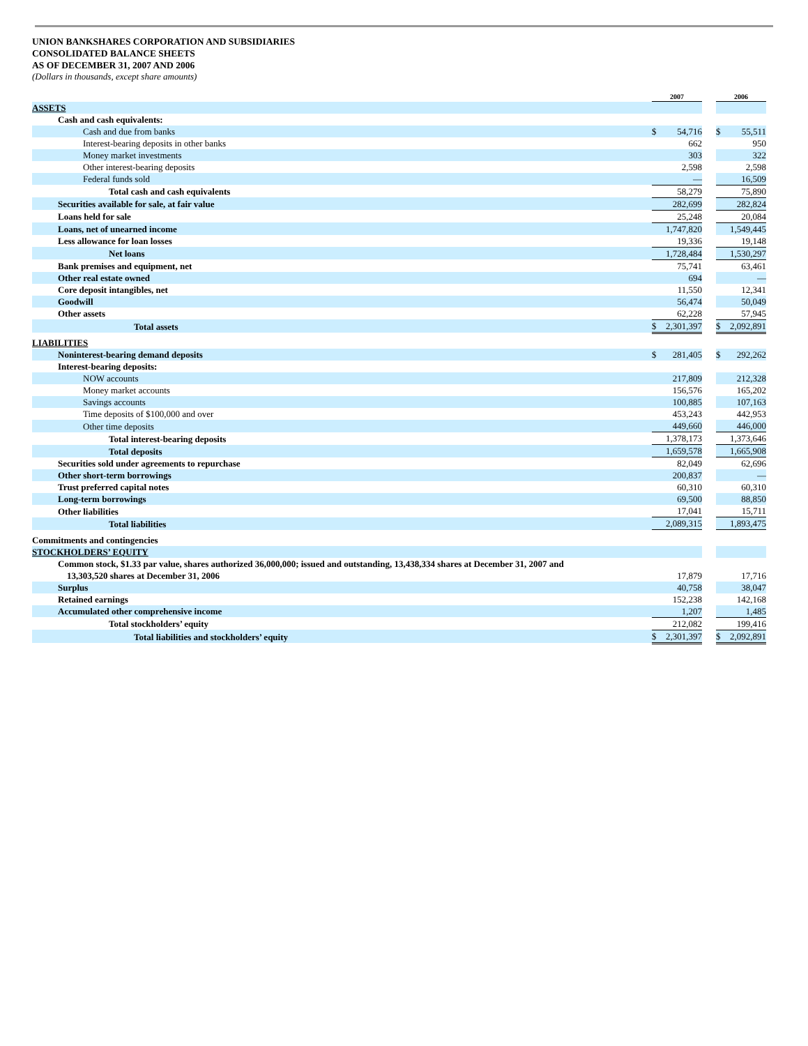UNION BANKSHARES CORPORATION AND SUBSIDIARIES
CONSOLIDATED BALANCE SHEETS
AS OF DECEMBER 31, 2007 AND 2006
(Dollars in thousands, except share amounts)
| | 2007 | | | 2006 | |
| ASSETS | | | | | |
| Cash and cash equivalents: | | | | | |
| Cash and due from banks | $ | 54,716 | | $ | 55,511 |
| Interest-bearing deposits in other banks | | 662 | | | 950 |
| Money market investments | | 303 | | | 322 |
| Other interest-bearing deposits | | 2,598 | | | 2,598 |
| Federal funds sold | | — | | | 16,509 |
| Total cash and cash equivalents | | 58,279 | | | 75,890 |
| Securities available for sale, at fair value | | 282,699 | | | 282,824 |
| Loans held for sale | | 25,248 | | | 20,084 |
| Loans, net of unearned income | | 1,747,820 | | | 1,549,445 |
| Less allowance for loan losses | | 19,336 | | | 19,148 |
| Net loans | | 1,728,484 | | | 1,530,297 |
| Bank premises and equipment, net | | 75,741 | | | 63,461 |
| Other real estate owned | | 694 | | | — |
| Core deposit intangibles, net | | 11,550 | | | 12,341 |
| Goodwill | | 56,474 | | | 50,049 |
| Other assets | | 62,228 | | | 57,945 |
| Total assets | $ | 2,301,397 | | $ | 2,092,891 |
| LIABILITIES | | | | | |
| Noninterest-bearing demand deposits | $ | 281,405 | | $ | 292,262 |
| Interest-bearing deposits: | | | | | |
| NOW accounts | | 217,809 | | | 212,328 |
| Money market accounts | | 156,576 | | | 165,202 |
| Savings accounts | | 100,885 | | | 107,163 |
| Time deposits of $100,000 and over | | 453,243 | | | 442,953 |
| Other time deposits | | 449,660 | | | 446,000 |
| Total interest-bearing deposits | | 1,378,173 | | | 1,373,646 |
| Total deposits | | 1,659,578 | | | 1,665,908 |
| Securities sold under agreements to repurchase | | 82,049 | | | 62,696 |
| Other short-term borrowings | | 200,837 | | | — |
| Trust preferred capital notes | | 60,310 | | | 60,310 |
| Long-term borrowings | | 69,500 | | | 88,850 |
| Other liabilities | | 17,041 | | | 15,711 |
| Total liabilities | | 2,089,315 | | | 1,893,475 |
| Commitments and contingencies | | | | | |
| STOCKHOLDERS’ EQUITY | | | | | |
| Common stock, $1.33 par value, shares authorized 36,000,000; issued and outstanding, 13,438,334 shares at December 31, 2007 and 13,303,520 shares at December 31, 2006 | | 17,879 | | | 17,716 |
| Surplus | | 40,758 | | | 38,047 |
| Retained earnings | | 152,238 | | | 142,168 |
| Accumulated other comprehensive income | | 1,207 | | | 1,485 |
| Total stockholders’ equity | | 212,082 | | | 199,416 |
| Total liabilities and stockholders’ equity | $ | 2,301,397 | | $ | 2,092,891 |